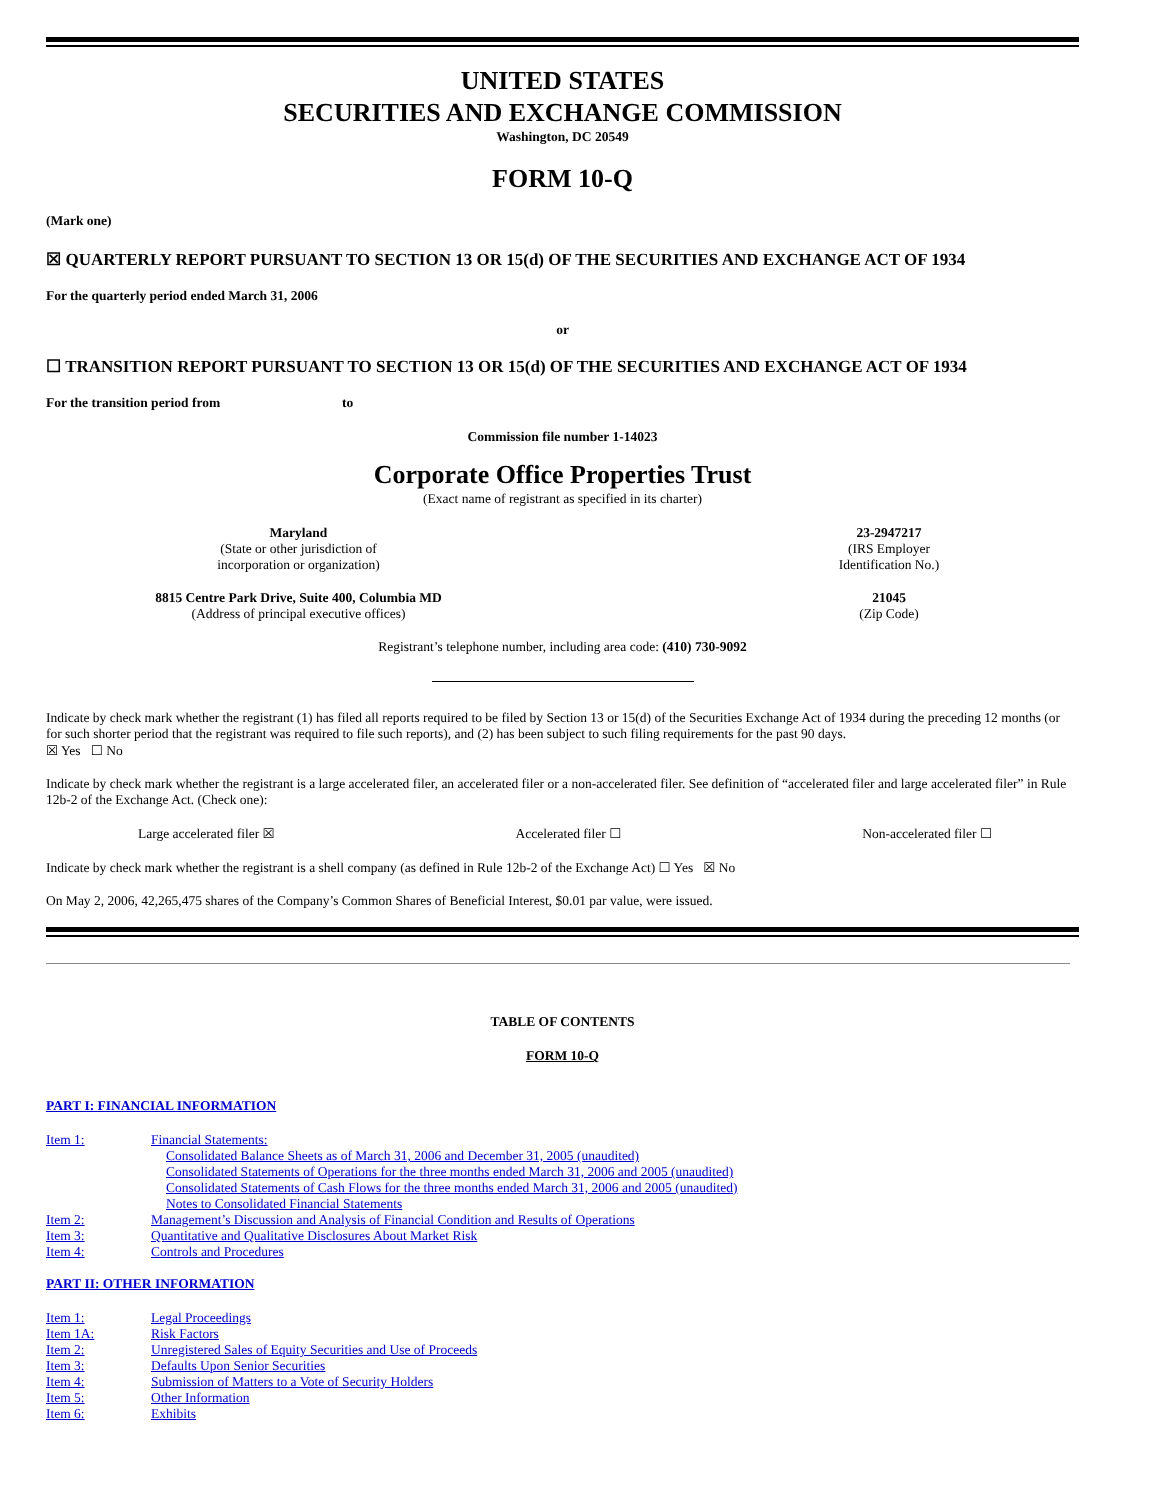UNITED STATES
SECURITIES AND EXCHANGE COMMISSION
Washington, DC 20549
FORM 10-Q
(Mark one)
☒ QUARTERLY REPORT PURSUANT TO SECTION 13 OR 15(d) OF THE SECURITIES AND EXCHANGE ACT OF 1934
For the quarterly period ended March 31, 2006
or
☐ TRANSITION REPORT PURSUANT TO SECTION 13 OR 15(d) OF THE SECURITIES AND EXCHANGE ACT OF 1934
For the transition period from to
Commission file number 1-14023
Corporate Office Properties Trust
(Exact name of registrant as specified in its charter)
Maryland
(State or other jurisdiction of
incorporation or organization)
23-2947217
(IRS Employer
Identification No.)
8815 Centre Park Drive, Suite 400, Columbia MD
(Address of principal executive offices)
21045
(Zip Code)
Registrant’s telephone number, including area code: (410) 730-9092
Indicate by check mark whether the registrant (1) has filed all reports required to be filed by Section 13 or 15(d) of the Securities Exchange Act of 1934 during the preceding 12 months (or for such shorter period that the registrant was required to file such reports), and (2) has been subject to such filing requirements for the past 90 days.
☒ Yes ☐ No
Indicate by check mark whether the registrant is a large accelerated filer, an accelerated filer or a non-accelerated filer. See definition of “accelerated filer and large accelerated filer” in Rule 12b-2 of the Exchange Act. (Check one):
Large accelerated filer ☒ Accelerated filer ☐ Non-accelerated filer ☐
Indicate by check mark whether the registrant is a shell company (as defined in Rule 12b-2 of the Exchange Act) ☐ Yes ☒ No
On May 2, 2006, 42,265,475 shares of the Company’s Common Shares of Beneficial Interest, $0.01 par value, were issued.
TABLE OF CONTENTS
FORM 10-Q
PART I: FINANCIAL INFORMATION
| Item 1: | Financial Statements: |
| | Consolidated Balance Sheets as of March 31, 2006 and December 31, 2005 (unaudited) |
| | Consolidated Statements of Operations for the three months ended March 31, 2006 and 2005 (unaudited) |
| | Consolidated Statements of Cash Flows for the three months ended March 31, 2006 and 2005 (unaudited) |
| | Notes to Consolidated Financial Statements |
| Item 2: | Management’s Discussion and Analysis of Financial Condition and Results of Operations |
| Item 3: | Quantitative and Qualitative Disclosures About Market Risk |
| Item 4: | Controls and Procedures |
PART II: OTHER INFORMATION
| Item 1: | Legal Proceedings |
| Item 1A: | Risk Factors |
| Item 2: | Unregistered Sales of Equity Securities and Use of Proceeds |
| Item 3: | Defaults Upon Senior Securities |
| Item 4: | Submission of Matters to a Vote of Security Holders |
| Item 5: | Other Information |
| Item 6: | Exhibits |